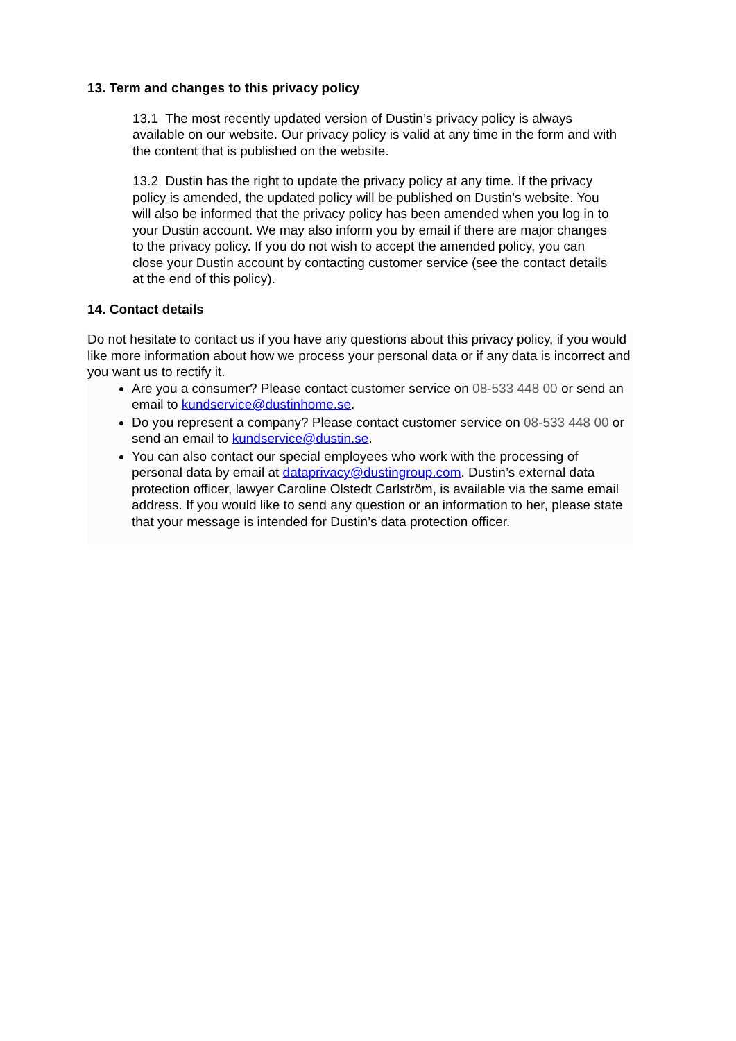13. Term and changes to this privacy policy
13.1 The most recently updated version of Dustin’s privacy policy is always available on our website. Our privacy policy is valid at any time in the form and with the content that is published on the website.
13.2 Dustin has the right to update the privacy policy at any time. If the privacy policy is amended, the updated policy will be published on Dustin’s website. You will also be informed that the privacy policy has been amended when you log in to your Dustin account. We may also inform you by email if there are major changes to the privacy policy. If you do not wish to accept the amended policy, you can close your Dustin account by contacting customer service (see the contact details at the end of this policy).
14. Contact details
Do not hesitate to contact us if you have any questions about this privacy policy, if you would like more information about how we process your personal data or if any data is incorrect and you want us to rectify it.
Are you a consumer? Please contact customer service on 08-533 448 00 or send an email to kundservice@dustinhome.se.
Do you represent a company? Please contact customer service on 08-533 448 00 or send an email to kundservice@dustin.se.
You can also contact our special employees who work with the processing of personal data by email at dataprivacy@dustingroup.com. Dustin’s external data protection officer, lawyer Caroline Olstedt Carlström, is available via the same email address. If you would like to send any question or an information to her, please state that your message is intended for Dustin’s data protection officer.